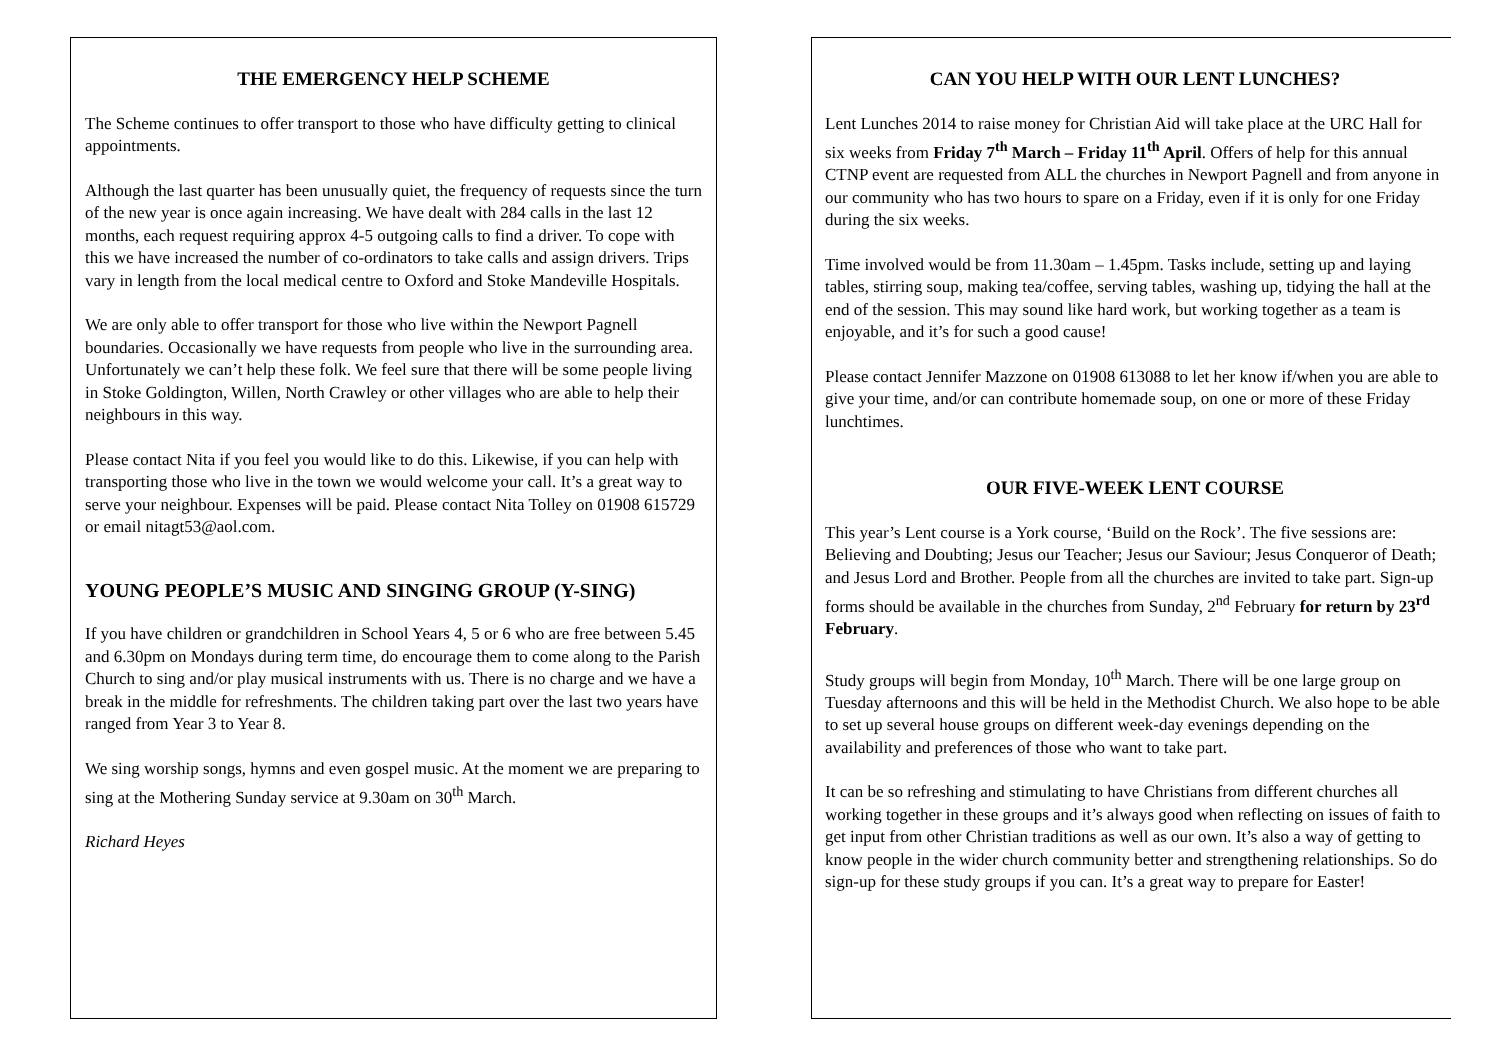THE EMERGENCY HELP SCHEME
The Scheme continues to offer transport to those who have difficulty getting to clinical appointments.
Although the last quarter has been unusually quiet, the frequency of requests since the turn of the new year is once again increasing. We have dealt with 284 calls in the last 12 months, each request requiring approx 4-5 outgoing calls to find a driver. To cope with this we have increased the number of co-ordinators to take calls and assign drivers. Trips vary in length from the local medical centre to Oxford and Stoke Mandeville Hospitals.
We are only able to offer transport for those who live within the Newport Pagnell boundaries. Occasionally we have requests from people who live in the surrounding area. Unfortunately we can’t help these folk. We feel sure that there will be some people living in Stoke Goldington, Willen, North Crawley or other villages who are able to help their neighbours in this way.
Please contact Nita if you feel you would like to do this. Likewise, if you can help with transporting those who live in the town we would welcome your call. It’s a great way to serve your neighbour. Expenses will be paid. Please contact Nita Tolley on 01908 615729 or email nitagt53@aol.com.
YOUNG PEOPLE’S MUSIC AND SINGING GROUP (Y-SING)
If you have children or grandchildren in School Years 4, 5 or 6 who are free between 5.45 and 6.30pm on Mondays during term time, do encourage them to come along to the Parish Church to sing and/or play musical instruments with us. There is no charge and we have a break in the middle for refreshments. The children taking part over the last two years have ranged from Year 3 to Year 8.
We sing worship songs, hymns and even gospel music. At the moment we are preparing to sing at the Mothering Sunday service at 9.30am on 30<sup>th</sup> March.
Richard Heyes
CAN YOU HELP WITH OUR LENT LUNCHES?
Lent Lunches 2014 to raise money for Christian Aid will take place at the URC Hall for six weeks from Friday 7<sup>th</sup> March – Friday 11<sup>th</sup> April. Offers of help for this annual CTNP event are requested from ALL the churches in Newport Pagnell and from anyone in our community who has two hours to spare on a Friday, even if it is only for one Friday during the six weeks.
Time involved would be from 11.30am – 1.45pm. Tasks include, setting up and laying tables, stirring soup, making tea/coffee, serving tables, washing up, tidying the hall at the end of the session. This may sound like hard work, but working together as a team is enjoyable, and it’s for such a good cause!
Please contact Jennifer Mazzone on 01908 613088 to let her know if/when you are able to give your time, and/or can contribute homemade soup, on one or more of these Friday lunchtimes.
OUR FIVE-WEEK LENT COURSE
This year’s Lent course is a York course, ‘Build on the Rock’. The five sessions are: Believing and Doubting; Jesus our Teacher; Jesus our Saviour; Jesus Conqueror of Death; and Jesus Lord and Brother. People from all the churches are invited to take part. Sign-up forms should be available in the churches from Sunday, 2<sup>nd</sup> February for return by 23<sup>rd</sup> February.
Study groups will begin from Monday, 10<sup>th</sup> March. There will be one large group on Tuesday afternoons and this will be held in the Methodist Church. We also hope to be able to set up several house groups on different week-day evenings depending on the availability and preferences of those who want to take part.
It can be so refreshing and stimulating to have Christians from different churches all working together in these groups and it’s always good when reflecting on issues of faith to get input from other Christian traditions as well as our own. It’s also a way of getting to know people in the wider church community better and strengthening relationships. So do sign-up for these study groups if you can. It’s a great way to prepare for Easter!